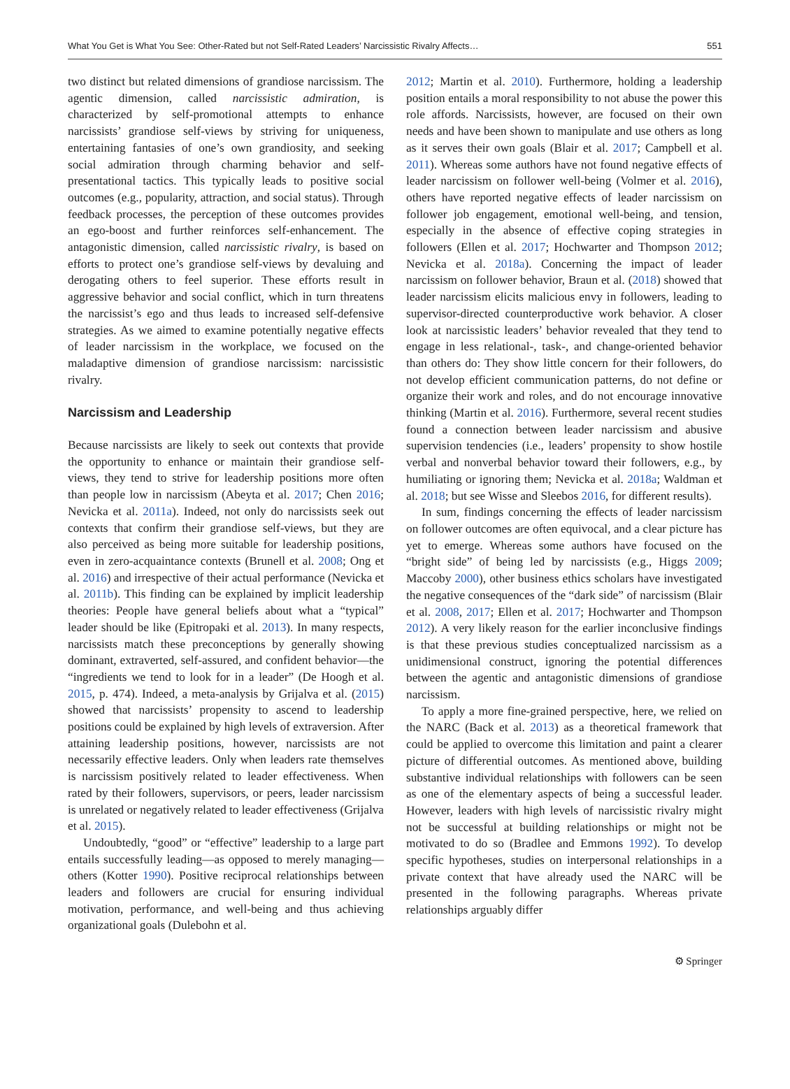What You Get is What You See: Other-Rated but not Self-Rated Leaders’ Narcissistic Rivalry Affects… 551
two distinct but related dimensions of grandiose narcissism. The agentic dimension, called narcissistic admiration, is characterized by self-promotional attempts to enhance narcissists’ grandiose self-views by striving for uniqueness, entertaining fantasies of one’s own grandiosity, and seeking social admiration through charming behavior and self-presentational tactics. This typically leads to positive social outcomes (e.g., popularity, attraction, and social status). Through feedback processes, the perception of these outcomes provides an ego-boost and further reinforces self-enhancement. The antagonistic dimension, called narcissistic rivalry, is based on efforts to protect one’s grandiose self-views by devaluing and derogating others to feel superior. These efforts result in aggressive behavior and social conflict, which in turn threatens the narcissist’s ego and thus leads to increased self-defensive strategies. As we aimed to examine potentially negative effects of leader narcissism in the workplace, we focused on the maladaptive dimension of grandiose narcissism: narcissistic rivalry.
Narcissism and Leadership
Because narcissists are likely to seek out contexts that provide the opportunity to enhance or maintain their grandiose self-views, they tend to strive for leadership positions more often than people low in narcissism (Abeyta et al. 2017; Chen 2016; Nevicka et al. 2011a). Indeed, not only do narcissists seek out contexts that confirm their grandiose self-views, but they are also perceived as being more suitable for leadership positions, even in zero-acquaintance contexts (Brunell et al. 2008; Ong et al. 2016) and irrespective of their actual performance (Nevicka et al. 2011b). This finding can be explained by implicit leadership theories: People have general beliefs about what a “typical” leader should be like (Epitropaki et al. 2013). In many respects, narcissists match these preconceptions by generally showing dominant, extraverted, self-assured, and confident behavior—the “ingredients we tend to look for in a leader” (De Hoogh et al. 2015, p. 474). Indeed, a meta-analysis by Grijalva et al. (2015) showed that narcissists’ propensity to ascend to leadership positions could be explained by high levels of extraversion. After attaining leadership positions, however, narcissists are not necessarily effective leaders. Only when leaders rate themselves is narcissism positively related to leader effectiveness. When rated by their followers, supervisors, or peers, leader narcissism is unrelated or negatively related to leader effectiveness (Grijalva et al. 2015).
Undoubtedly, “good” or “effective” leadership to a large part entails successfully leading—as opposed to merely managing—others (Kotter 1990). Positive reciprocal relationships between leaders and followers are crucial for ensuring individual motivation, performance, and well-being and thus achieving organizational goals (Dulebohn et al.
2012; Martin et al. 2010). Furthermore, holding a leadership position entails a moral responsibility to not abuse the power this role affords. Narcissists, however, are focused on their own needs and have been shown to manipulate and use others as long as it serves their own goals (Blair et al. 2017; Campbell et al. 2011). Whereas some authors have not found negative effects of leader narcissism on follower well-being (Volmer et al. 2016), others have reported negative effects of leader narcissism on follower job engagement, emotional well-being, and tension, especially in the absence of effective coping strategies in followers (Ellen et al. 2017; Hochwarter and Thompson 2012; Nevicka et al. 2018a). Concerning the impact of leader narcissism on follower behavior, Braun et al. (2018) showed that leader narcissism elicits malicious envy in followers, leading to supervisor-directed counterproductive work behavior. A closer look at narcissistic leaders’ behavior revealed that they tend to engage in less relational-, task-, and change-oriented behavior than others do: They show little concern for their followers, do not develop efficient communication patterns, do not define or organize their work and roles, and do not encourage innovative thinking (Martin et al. 2016). Furthermore, several recent studies found a connection between leader narcissism and abusive supervision tendencies (i.e., leaders’ propensity to show hostile verbal and nonverbal behavior toward their followers, e.g., by humiliating or ignoring them; Nevicka et al. 2018a; Waldman et al. 2018; but see Wisse and Sleebos 2016, for different results).
In sum, findings concerning the effects of leader narcissism on follower outcomes are often equivocal, and a clear picture has yet to emerge. Whereas some authors have focused on the “bright side” of being led by narcissists (e.g., Higgs 2009; Maccoby 2000), other business ethics scholars have investigated the negative consequences of the “dark side” of narcissism (Blair et al. 2008, 2017; Ellen et al. 2017; Hochwarter and Thompson 2012). A very likely reason for the earlier inconclusive findings is that these previous studies conceptualized narcissism as a unidimensional construct, ignoring the potential differences between the agentic and antagonistic dimensions of grandiose narcissism.
To apply a more fine-grained perspective, here, we relied on the NARC (Back et al. 2013) as a theoretical framework that could be applied to overcome this limitation and paint a clearer picture of differential outcomes. As mentioned above, building substantive individual relationships with followers can be seen as one of the elementary aspects of being a successful leader. However, leaders with high levels of narcissistic rivalry might not be successful at building relationships or might not be motivated to do so (Bradlee and Emmons 1992). To develop specific hypotheses, studies on interpersonal relationships in a private context that have already used the NARC will be presented in the following paragraphs. Whereas private relationships arguably differ
⚙ Springer